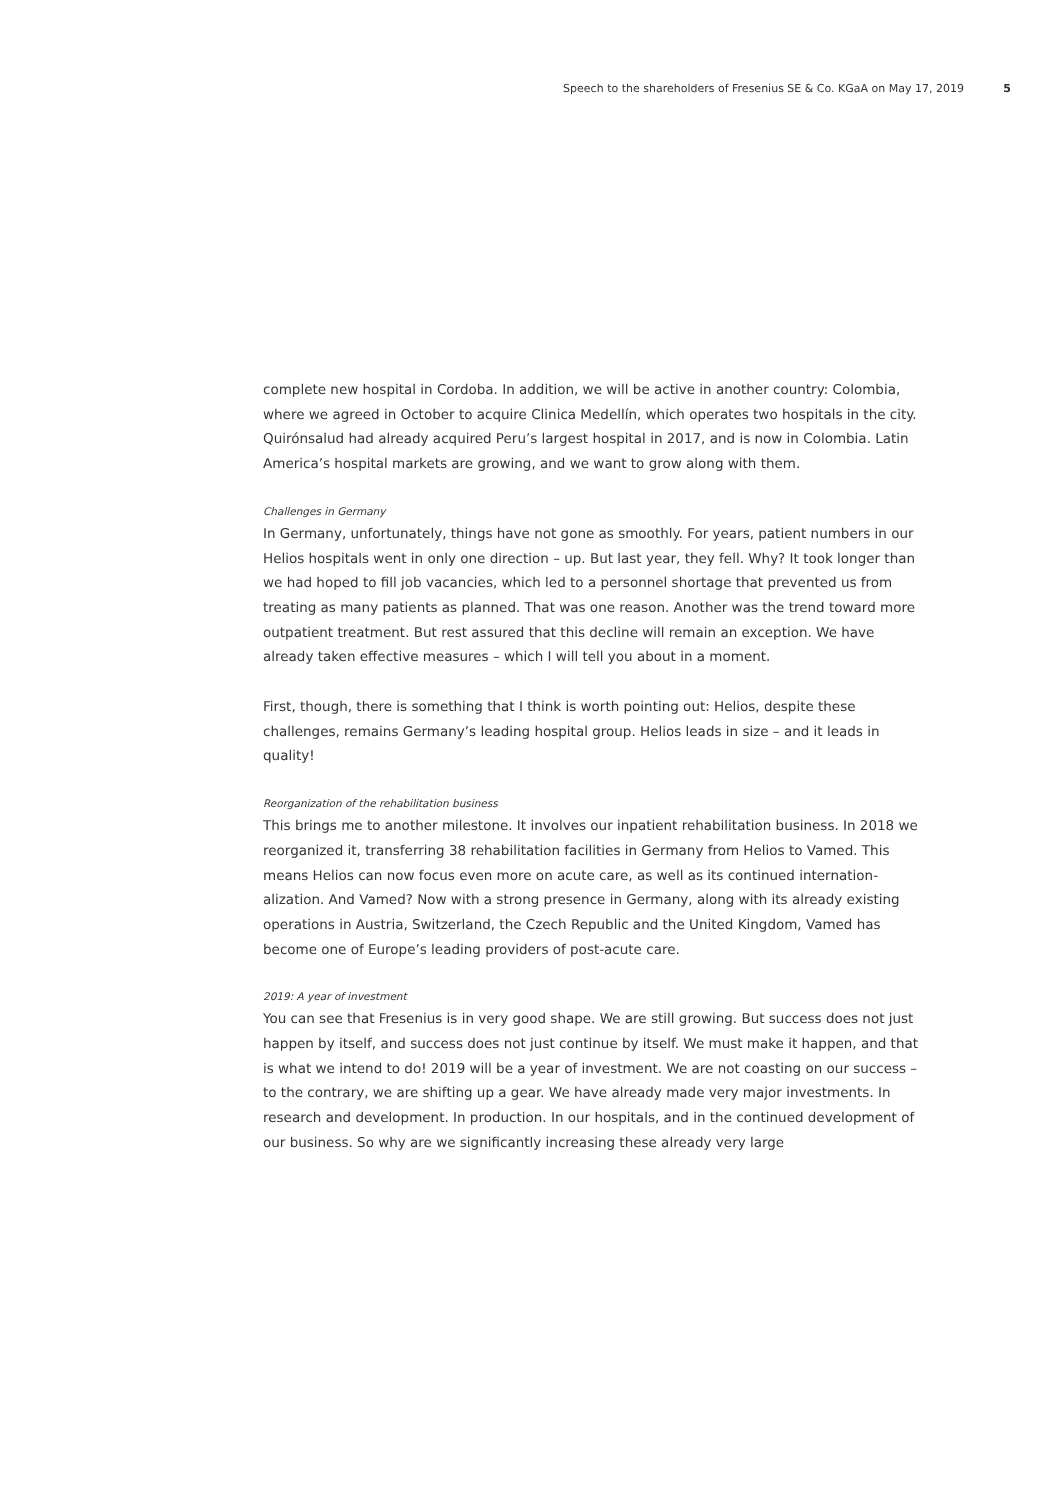Speech to the shareholders of Fresenius SE & Co. KGaA on May 17, 2019 5
complete new hospital in Cordoba. In addition, we will be active in another country: Colombia, where we agreed in October to acquire Clinica Medellín, which operates two hospitals in the city. Quirónsalud had already acquired Peru’s largest hospital in 2017, and is now in Colombia. Latin America’s hospital markets are growing, and we want to grow along with them.
Challenges in Germany
In Germany, unfortunately, things have not gone as smoothly. For years, patient numbers in our Helios hospitals went in only one direction – up. But last year, they fell. Why? It took longer than we had hoped to fill job vacancies, which led to a personnel shortage that prevented us from treating as many patients as planned. That was one reason. Another was the trend toward more outpatient treatment. But rest assured that this decline will remain an exception. We have already taken effective measures – which I will tell you about in a moment.
First, though, there is something that I think is worth pointing out: Helios, despite these challenges, remains Germany’s leading hospital group. Helios leads in size – and it leads in quality!
Reorganization of the rehabilitation business
This brings me to another milestone. It involves our inpatient rehabilitation business. In 2018 we reorganized it, transferring 38 rehabilitation facilities in Germany from Helios to Vamed. This means Helios can now focus even more on acute care, as well as its continued internation­alization. And Vamed? Now with a strong presence in Germany, along with its already existing operations in Austria, Switzerland, the Czech Republic and the United Kingdom, Vamed has become one of Europe’s leading providers of post-acute care.
2019: A year of investment
You can see that Fresenius is in very good shape. We are still growing. But success does not just happen by itself, and success does not just continue by itself. We must make it happen, and that is what we intend to do! 2019 will be a year of investment. We are not coasting on our success – to the contrary, we are shifting up a gear. We have already made very major invest­ments. In research and development. In production. In our hospitals, and in the continued development of our business. So why are we significantly increasing these already very large